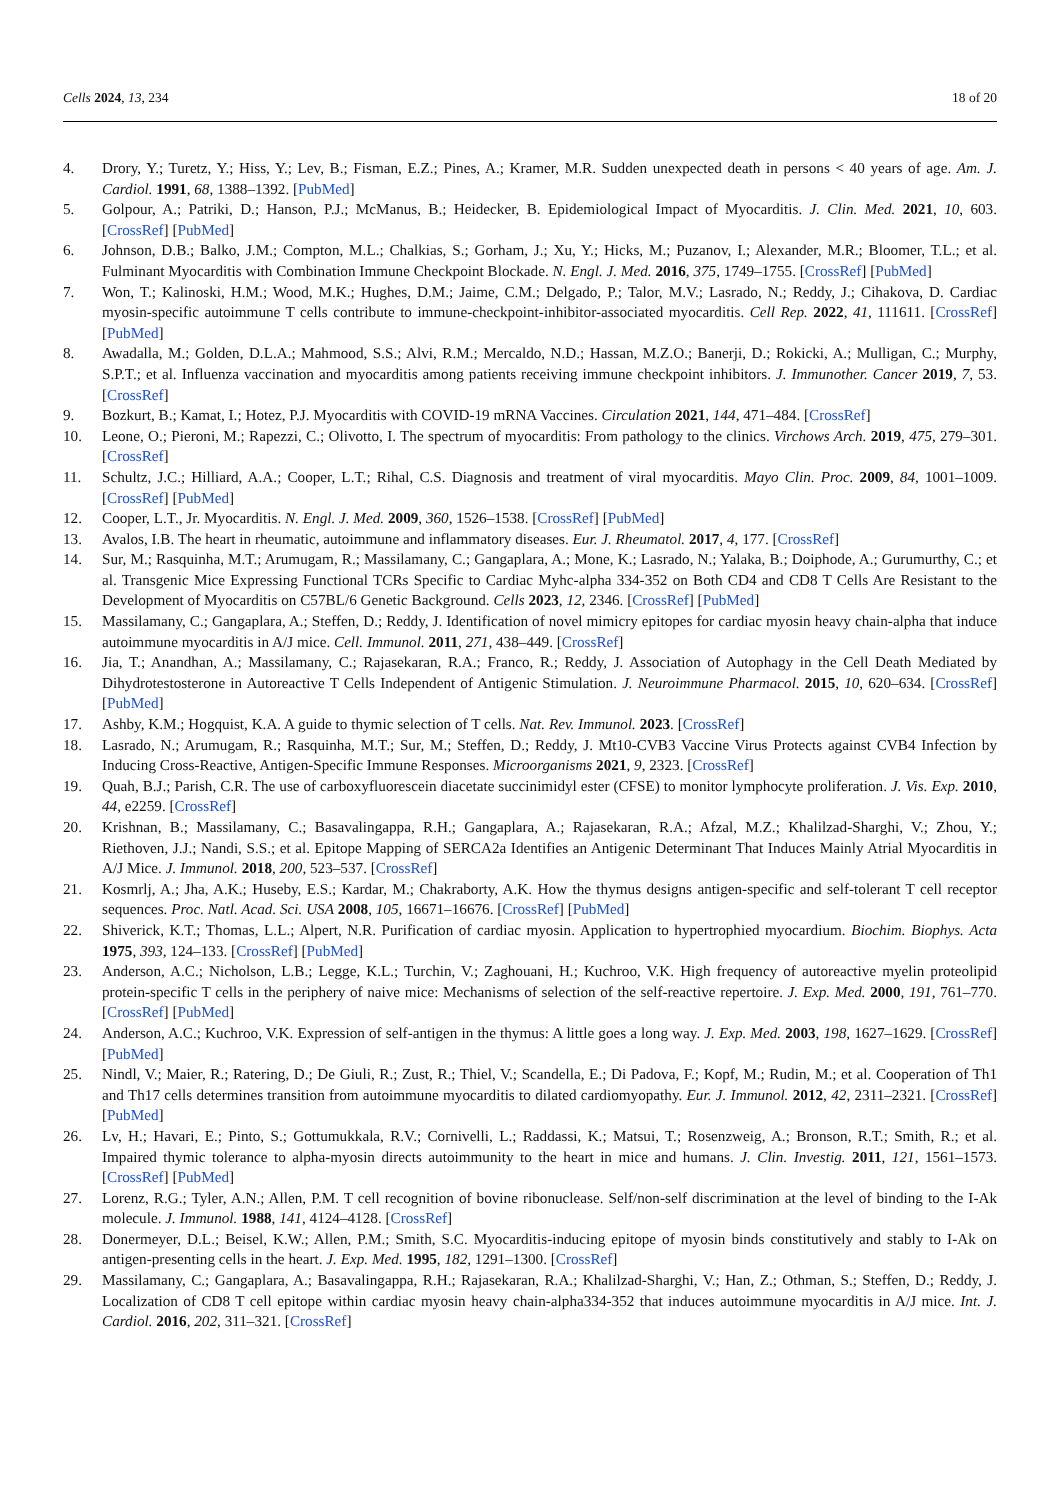Cells 2024, 13, 234 18 of 20
4. Drory, Y.; Turetz, Y.; Hiss, Y.; Lev, B.; Fisman, E.Z.; Pines, A.; Kramer, M.R. Sudden unexpected death in persons < 40 years of age. Am. J. Cardiol. 1991, 68, 1388–1392. [PubMed]
5. Golpour, A.; Patriki, D.; Hanson, P.J.; McManus, B.; Heidecker, B. Epidemiological Impact of Myocarditis. J. Clin. Med. 2021, 10, 603. [CrossRef] [PubMed]
6. Johnson, D.B.; Balko, J.M.; Compton, M.L.; Chalkias, S.; Gorham, J.; Xu, Y.; Hicks, M.; Puzanov, I.; Alexander, M.R.; Bloomer, T.L.; et al. Fulminant Myocarditis with Combination Immune Checkpoint Blockade. N. Engl. J. Med. 2016, 375, 1749–1755. [CrossRef] [PubMed]
7. Won, T.; Kalinoski, H.M.; Wood, M.K.; Hughes, D.M.; Jaime, C.M.; Delgado, P.; Talor, M.V.; Lasrado, N.; Reddy, J.; Cihakova, D. Cardiac myosin-specific autoimmune T cells contribute to immune-checkpoint-inhibitor-associated myocarditis. Cell Rep. 2022, 41, 111611. [CrossRef] [PubMed]
8. Awadalla, M.; Golden, D.L.A.; Mahmood, S.S.; Alvi, R.M.; Mercaldo, N.D.; Hassan, M.Z.O.; Banerji, D.; Rokicki, A.; Mulligan, C.; Murphy, S.P.T.; et al. Influenza vaccination and myocarditis among patients receiving immune checkpoint inhibitors. J. Immunother. Cancer 2019, 7, 53. [CrossRef]
9. Bozkurt, B.; Kamat, I.; Hotez, P.J. Myocarditis with COVID-19 mRNA Vaccines. Circulation 2021, 144, 471–484. [CrossRef]
10. Leone, O.; Pieroni, M.; Rapezzi, C.; Olivotto, I. The spectrum of myocarditis: From pathology to the clinics. Virchows Arch. 2019, 475, 279–301. [CrossRef]
11. Schultz, J.C.; Hilliard, A.A.; Cooper, L.T.; Rihal, C.S. Diagnosis and treatment of viral myocarditis. Mayo Clin. Proc. 2009, 84, 1001–1009. [CrossRef] [PubMed]
12. Cooper, L.T., Jr. Myocarditis. N. Engl. J. Med. 2009, 360, 1526–1538. [CrossRef] [PubMed]
13. Avalos, I.B. The heart in rheumatic, autoimmune and inflammatory diseases. Eur. J. Rheumatol. 2017, 4, 177. [CrossRef]
14. Sur, M.; Rasquinha, M.T.; Arumugam, R.; Massilamany, C.; Gangaplara, A.; Mone, K.; Lasrado, N.; Yalaka, B.; Doiphode, A.; Gurumurthy, C.; et al. Transgenic Mice Expressing Functional TCRs Specific to Cardiac Myhc-alpha 334-352 on Both CD4 and CD8 T Cells Are Resistant to the Development of Myocarditis on C57BL/6 Genetic Background. Cells 2023, 12, 2346. [CrossRef] [PubMed]
15. Massilamany, C.; Gangaplara, A.; Steffen, D.; Reddy, J. Identification of novel mimicry epitopes for cardiac myosin heavy chain-alpha that induce autoimmune myocarditis in A/J mice. Cell. Immunol. 2011, 271, 438–449. [CrossRef]
16. Jia, T.; Anandhan, A.; Massilamany, C.; Rajasekaran, R.A.; Franco, R.; Reddy, J. Association of Autophagy in the Cell Death Mediated by Dihydrotestosterone in Autoreactive T Cells Independent of Antigenic Stimulation. J. Neuroimmune Pharmacol. 2015, 10, 620–634. [CrossRef] [PubMed]
17. Ashby, K.M.; Hogquist, K.A. A guide to thymic selection of T cells. Nat. Rev. Immunol. 2023. [CrossRef]
18. Lasrado, N.; Arumugam, R.; Rasquinha, M.T.; Sur, M.; Steffen, D.; Reddy, J. Mt10-CVB3 Vaccine Virus Protects against CVB4 Infection by Inducing Cross-Reactive, Antigen-Specific Immune Responses. Microorganisms 2021, 9, 2323. [CrossRef]
19. Quah, B.J.; Parish, C.R. The use of carboxyfluorescein diacetate succinimidyl ester (CFSE) to monitor lymphocyte proliferation. J. Vis. Exp. 2010, 44, e2259. [CrossRef]
20. Krishnan, B.; Massilamany, C.; Basavalingappa, R.H.; Gangaplara, A.; Rajasekaran, R.A.; Afzal, M.Z.; Khalilzad-Sharghi, V.; Zhou, Y.; Riethoven, J.J.; Nandi, S.S.; et al. Epitope Mapping of SERCA2a Identifies an Antigenic Determinant That Induces Mainly Atrial Myocarditis in A/J Mice. J. Immunol. 2018, 200, 523–537. [CrossRef]
21. Kosmrlj, A.; Jha, A.K.; Huseby, E.S.; Kardar, M.; Chakraborty, A.K. How the thymus designs antigen-specific and self-tolerant T cell receptor sequences. Proc. Natl. Acad. Sci. USA 2008, 105, 16671–16676. [CrossRef] [PubMed]
22. Shiverick, K.T.; Thomas, L.L.; Alpert, N.R. Purification of cardiac myosin. Application to hypertrophied myocardium. Biochim. Biophys. Acta 1975, 393, 124–133. [CrossRef] [PubMed]
23. Anderson, A.C.; Nicholson, L.B.; Legge, K.L.; Turchin, V.; Zaghouani, H.; Kuchroo, V.K. High frequency of autoreactive myelin proteolipid protein-specific T cells in the periphery of naive mice: Mechanisms of selection of the self-reactive repertoire. J. Exp. Med. 2000, 191, 761–770. [CrossRef] [PubMed]
24. Anderson, A.C.; Kuchroo, V.K. Expression of self-antigen in the thymus: A little goes a long way. J. Exp. Med. 2003, 198, 1627–1629. [CrossRef] [PubMed]
25. Nindl, V.; Maier, R.; Ratering, D.; De Giuli, R.; Zust, R.; Thiel, V.; Scandella, E.; Di Padova, F.; Kopf, M.; Rudin, M.; et al. Cooperation of Th1 and Th17 cells determines transition from autoimmune myocarditis to dilated cardiomyopathy. Eur. J. Immunol. 2012, 42, 2311–2321. [CrossRef] [PubMed]
26. Lv, H.; Havari, E.; Pinto, S.; Gottumukkala, R.V.; Cornivelli, L.; Raddassi, K.; Matsui, T.; Rosenzweig, A.; Bronson, R.T.; Smith, R.; et al. Impaired thymic tolerance to alpha-myosin directs autoimmunity to the heart in mice and humans. J. Clin. Investig. 2011, 121, 1561–1573. [CrossRef] [PubMed]
27. Lorenz, R.G.; Tyler, A.N.; Allen, P.M. T cell recognition of bovine ribonuclease. Self/non-self discrimination at the level of binding to the I-Ak molecule. J. Immunol. 1988, 141, 4124–4128. [CrossRef]
28. Donermeyer, D.L.; Beisel, K.W.; Allen, P.M.; Smith, S.C. Myocarditis-inducing epitope of myosin binds constitutively and stably to I-Ak on antigen-presenting cells in the heart. J. Exp. Med. 1995, 182, 1291–1300. [CrossRef]
29. Massilamany, C.; Gangaplara, A.; Basavalingappa, R.H.; Rajasekaran, R.A.; Khalilzad-Sharghi, V.; Han, Z.; Othman, S.; Steffen, D.; Reddy, J. Localization of CD8 T cell epitope within cardiac myosin heavy chain-alpha334-352 that induces autoimmune myocarditis in A/J mice. Int. J. Cardiol. 2016, 202, 311–321. [CrossRef]